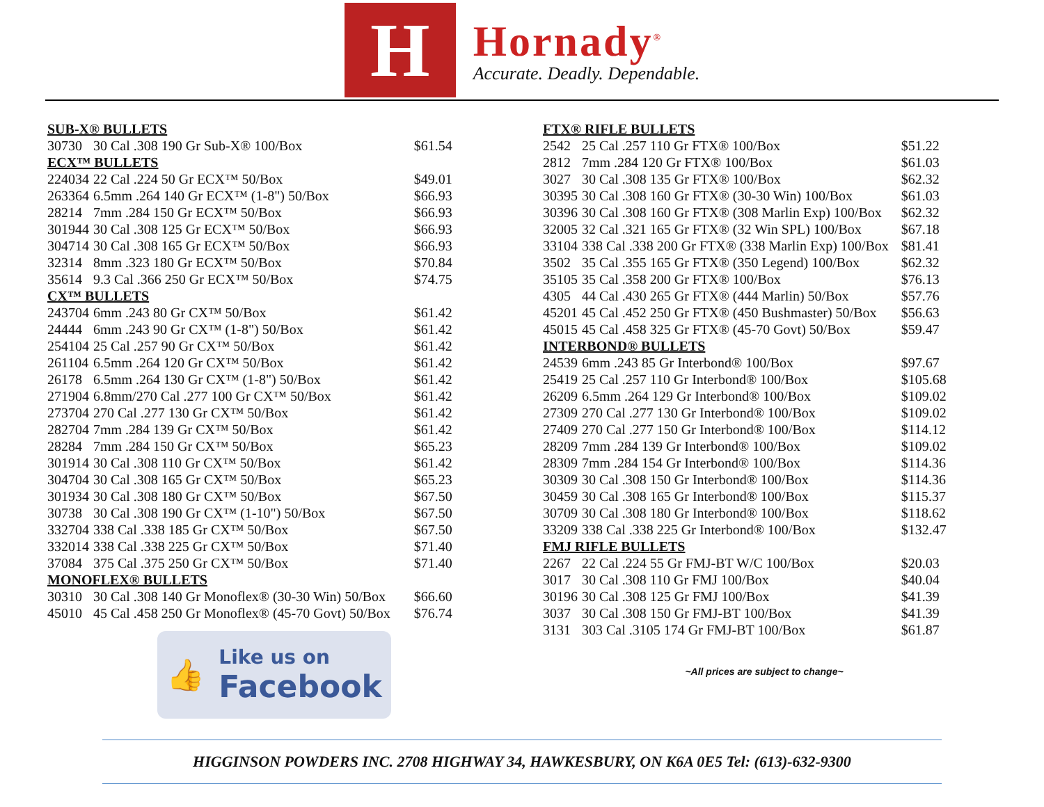H
Hornady<sup>®</sup>
Accurate. Deadly. Dependable.
| SUB-X® BULLETS | | |
| --- | --- | --- |
| 30730 | 30 Cal .308 190 Gr Sub-X® 100/Box | $61.54 |
| ECX™ BULLETS | | |
| 224034 | 22 Cal .224 50 Gr ECX™ 50/Box | $49.01 |
| 263364 | 6.5mm .264 140 Gr ECX™ (1-8") 50/Box | $66.93 |
| 28214 | 7mm .284 150 Gr ECX™ 50/Box | $66.93 |
| 301944 | 30 Cal .308 125 Gr ECX™ 50/Box | $66.93 |
| 304714 | 30 Cal .308 165 Gr ECX™ 50/Box | $66.93 |
| 32314 | 8mm .323 180 Gr ECX™ 50/Box | $70.84 |
| 35614 | 9.3 Cal .366 250 Gr ECX™ 50/Box | $74.75 |
| CX™ BULLETS | | |
| 243704 | 6mm .243 80 Gr CX™ 50/Box | $61.42 |
| 24444 | 6mm .243 90 Gr CX™ (1-8") 50/Box | $61.42 |
| 254104 | 25 Cal .257 90 Gr CX™ 50/Box | $61.42 |
| 261104 | 6.5mm .264 120 Gr CX™ 50/Box | $61.42 |
| 26178 | 6.5mm .264 130 Gr CX™ (1-8") 50/Box | $61.42 |
| 271904 | 6.8mm/270 Cal .277 100 Gr CX™ 50/Box | $61.42 |
| 273704 | 270 Cal .277 130 Gr CX™ 50/Box | $61.42 |
| 282704 | 7mm .284 139 Gr CX™ 50/Box | $61.42 |
| 28284 | 7mm .284 150 Gr CX™ 50/Box | $65.23 |
| 301914 | 30 Cal .308 110 Gr CX™ 50/Box | $61.42 |
| 304704 | 30 Cal .308 165 Gr CX™ 50/Box | $65.23 |
| 301934 | 30 Cal .308 180 Gr CX™ 50/Box | $67.50 |
| 30738 | 30 Cal .308 190 Gr CX™ (1-10") 50/Box | $67.50 |
| 332704 | 338 Cal .338 185 Gr CX™ 50/Box | $67.50 |
| 332014 | 338 Cal .338 225 Gr CX™ 50/Box | $71.40 |
| 37084 | 375 Cal .375 250 Gr CX™ 50/Box | $71.40 |
| MONOFLEX® BULLETS | | |
| 30310 | 30 Cal .308 140 Gr Monoflex® (30-30 Win) 50/Box | $66.60 |
| 45010 | 45 Cal .458 250 Gr Monoflex® (45-70 Govt) 50/Box | $76.74 |
👍
Like us on
Facebook
| FTX® RIFLE BULLETS | | |
| --- | --- | --- |
| 2542 | 25 Cal .257 110 Gr FTX® 100/Box | $51.22 |
| 2812 | 7mm .284 120 Gr FTX® 100/Box | $61.03 |
| 3027 | 30 Cal .308 135 Gr FTX® 100/Box | $62.32 |
| 30395 | 30 Cal .308 160 Gr FTX® (30-30 Win) 100/Box | $61.03 |
| 30396 | 30 Cal .308 160 Gr FTX® (308 Marlin Exp) 100/Box | $62.32 |
| 32005 | 32 Cal .321 165 Gr FTX® (32 Win SPL) 100/Box | $67.18 |
| 33104 | 338 Cal .338 200 Gr FTX® (338 Marlin Exp) 100/Box | $81.41 |
| 3502 | 35 Cal .355 165 Gr FTX® (350 Legend) 100/Box | $62.32 |
| 35105 | 35 Cal .358 200 Gr FTX® 100/Box | $76.13 |
| 4305 | 44 Cal .430 265 Gr FTX® (444 Marlin) 50/Box | $57.76 |
| 45201 | 45 Cal .452 250 Gr FTX® (450 Bushmaster) 50/Box | $56.63 |
| 45015 | 45 Cal .458 325 Gr FTX® (45-70 Govt) 50/Box | $59.47 |
| INTERBOND® BULLETS | | |
| 24539 | 6mm .243 85 Gr Interbond® 100/Box | $97.67 |
| 25419 | 25 Cal .257 110 Gr Interbond® 100/Box | $105.68 |
| 26209 | 6.5mm .264 129 Gr Interbond® 100/Box | $109.02 |
| 27309 | 270 Cal .277 130 Gr Interbond® 100/Box | $109.02 |
| 27409 | 270 Cal .277 150 Gr Interbond® 100/Box | $114.12 |
| 28209 | 7mm .284 139 Gr Interbond® 100/Box | $109.02 |
| 28309 | 7mm .284 154 Gr Interbond® 100/Box | $114.36 |
| 30309 | 30 Cal .308 150 Gr Interbond® 100/Box | $114.36 |
| 30459 | 30 Cal .308 165 Gr Interbond® 100/Box | $115.37 |
| 30709 | 30 Cal .308 180 Gr Interbond® 100/Box | $118.62 |
| 33209 | 338 Cal .338 225 Gr Interbond® 100/Box | $132.47 |
| FMJ RIFLE BULLETS | | |
| 2267 | 22 Cal .224 55 Gr FMJ-BT W/C 100/Box | $20.03 |
| 3017 | 30 Cal .308 110 Gr FMJ 100/Box | $40.04 |
| 30196 | 30 Cal .308 125 Gr FMJ 100/Box | $41.39 |
| 3037 | 30 Cal .308 150 Gr FMJ-BT 100/Box | $41.39 |
| 3131 | 303 Cal .3105 174 Gr FMJ-BT 100/Box | $61.87 |
~All prices are subject to change~
HIGGINSON POWDERS INC. 2708 HIGHWAY 34, HAWKESBURY, ON K6A 0E5 Tel: (613)-632-9300